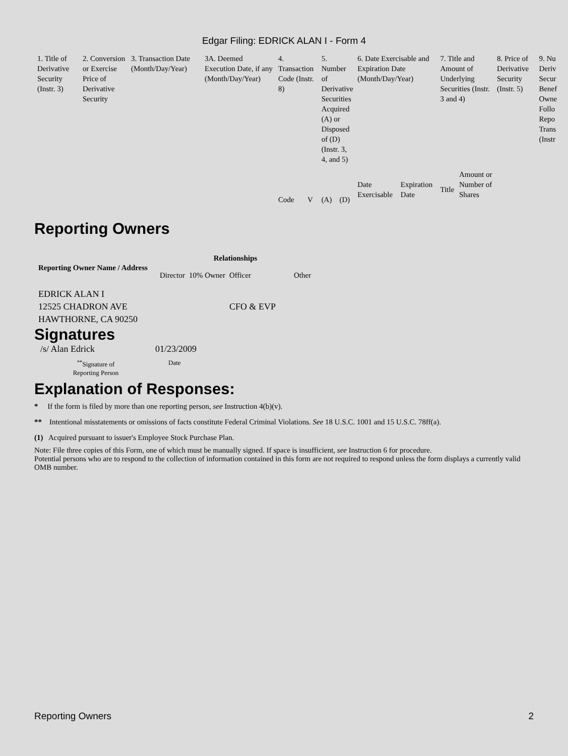Edgar Filing: EDRICK ALAN I - Form 4
| 1. Title of Derivative Security (Instr. 3) | 2. Conversion or Exercise Price of Derivative Security | 3. Transaction Date (Month/Day/Year) | 3A. Deemed Execution Date, if any (Month/Day/Year) | 4. Transaction Code (Instr. 8) | | 5. Number of Derivative Securities Acquired (A) or Disposed of (D) (Instr. 3, 4, and 5) | | 6. Date Exercisable and Expiration Date (Month/Day/Year) | | 7. Title and Amount of Underlying Securities (Instr. 3 and 4) | | 8. Price of Derivative Security (Instr. 5) | 9. Nu Deriv Secur Benef Owne Follo Repo Trans (Instr |
| | | | | Code | V | (A) | (D) | Date Exercisable | Expiration Date | Title | Amount or Number of Shares | | |
Reporting Owners
| Reporting Owner Name / Address | Relationships | | | |
| --- | --- | --- | --- | --- |
| | Director | 10% Owner | Officer | Other |
| EDRICK ALAN I 12525 CHADRON AVE HAWTHORNE, CA 90250 | | | CFO & EVP | |
Signatures
| /s/ Alan Edrick | 01/23/2009 |
| <sup>**</sup> Signature of Reporting Person | Date |
Explanation of Responses:
* If the form is filed by more than one reporting person, see Instruction 4(b)(v).
** Intentional misstatements or omissions of facts constitute Federal Criminal Violations. See 18 U.S.C. 1001 and 15 U.S.C. 78ff(a).
(1) Acquired pursuant to issuer's Employee Stock Purchase Plan.
Note: File three copies of this Form, one of which must be manually signed. If space is insufficient, see Instruction 6 for procedure.
Potential persons who are to respond to the collection of information contained in this form are not required to respond unless the form displays a currently valid OMB number.
Reporting Owners 2